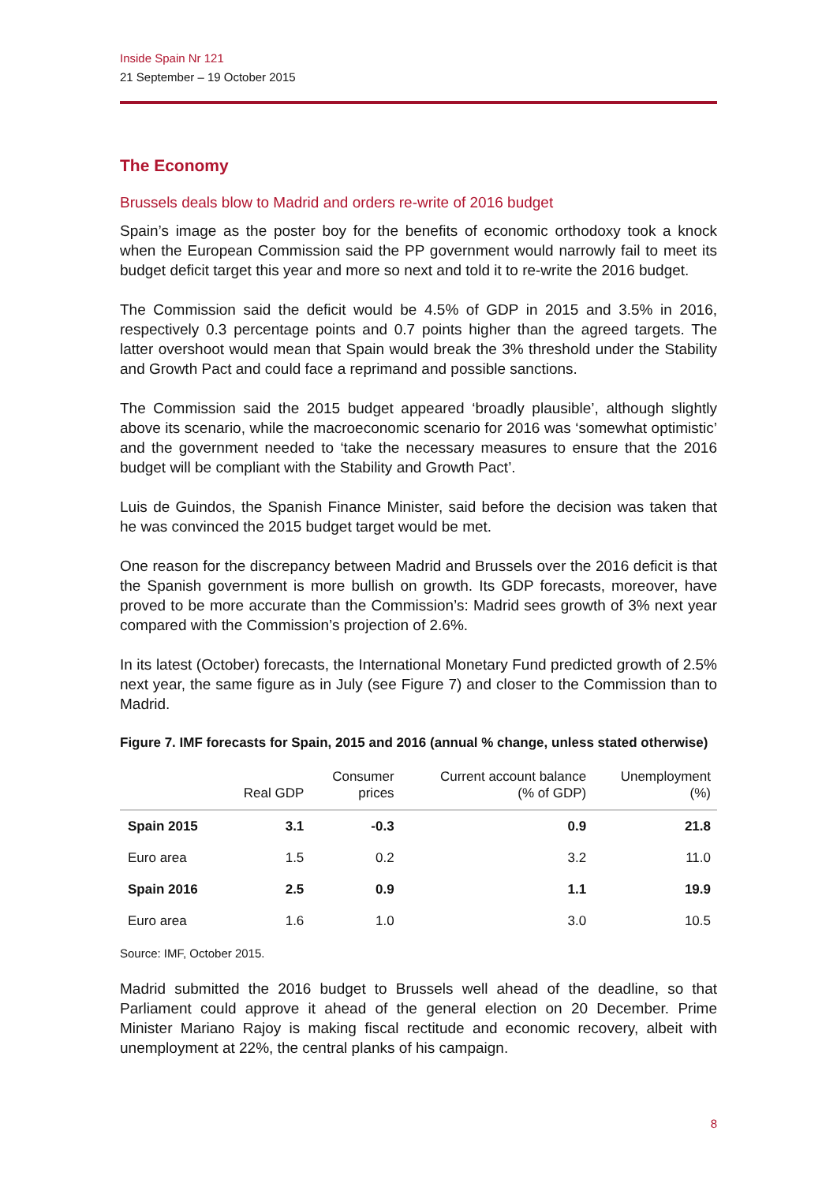Inside Spain Nr 121
21 September – 19 October 2015
The Economy
Brussels deals blow to Madrid and orders re-write of 2016 budget
Spain’s image as the poster boy for the benefits of economic orthodoxy took a knock when the European Commission said the PP government would narrowly fail to meet its budget deficit target this year and more so next and told it to re-write the 2016 budget.
The Commission said the deficit would be 4.5% of GDP in 2015 and 3.5% in 2016, respectively 0.3 percentage points and 0.7 points higher than the agreed targets. The latter overshoot would mean that Spain would break the 3% threshold under the Stability and Growth Pact and could face a reprimand and possible sanctions.
The Commission said the 2015 budget appeared ‘broadly plausible’, although slightly above its scenario, while the macroeconomic scenario for 2016 was ‘somewhat optimistic’ and the government needed to ‘take the necessary measures to ensure that the 2016 budget will be compliant with the Stability and Growth Pact’.
Luis de Guindos, the Spanish Finance Minister, said before the decision was taken that he was convinced the 2015 budget target would be met.
One reason for the discrepancy between Madrid and Brussels over the 2016 deficit is that the Spanish government is more bullish on growth. Its GDP forecasts, moreover, have proved to be more accurate than the Commission’s: Madrid sees growth of 3% next year compared with the Commission’s projection of 2.6%.
In its latest (October) forecasts, the International Monetary Fund predicted growth of 2.5% next year, the same figure as in July (see Figure 7) and closer to the Commission than to Madrid.
Figure 7. IMF forecasts for Spain, 2015 and 2016 (annual % change, unless stated otherwise)
| | Real GDP | Consumer prices | Current account balance (% of GDP) | Unemployment (%) |
| --- | --- | --- | --- | --- |
| Spain 2015 | 3.1 | -0.3 | 0.9 | 21.8 |
| Euro area | 1.5 | 0.2 | 3.2 | 11.0 |
| Spain 2016 | 2.5 | 0.9 | 1.1 | 19.9 |
| Euro area | 1.6 | 1.0 | 3.0 | 10.5 |
Source: IMF, October 2015.
Madrid submitted the 2016 budget to Brussels well ahead of the deadline, so that Parliament could approve it ahead of the general election on 20 December. Prime Minister Mariano Rajoy is making fiscal rectitude and economic recovery, albeit with unemployment at 22%, the central planks of his campaign.
8